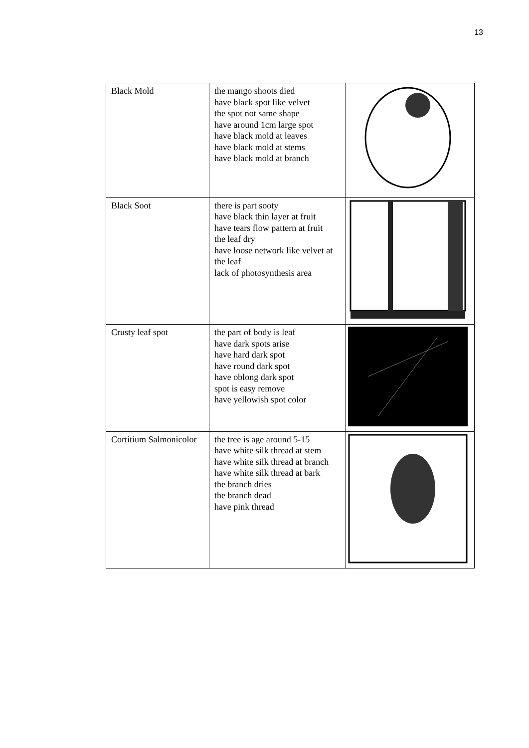13
| Black Mold | the mango shoots died have black spot like velvet the spot not same shape have around 1cm large spot have black mold at leaves have black mold at stems have black mold at branch | |
| Black Soot | there is part sooty have black thin layer at fruit have tears flow pattern at fruit the leaf dry have loose network like velvet at the leaf lack of photosynthesis area | |
| Crusty leaf spot | the part of body is leaf have dark spots arise have hard dark spot have round dark spot have oblong dark spot spot is easy remove have yellowish spot color | |
| Cortitium Salmonicolor | the tree is age around 5-15 have white silk thread at stem have white silk thread at branch have white silk thread at bark the branch dries the branch dead have pink thread | |